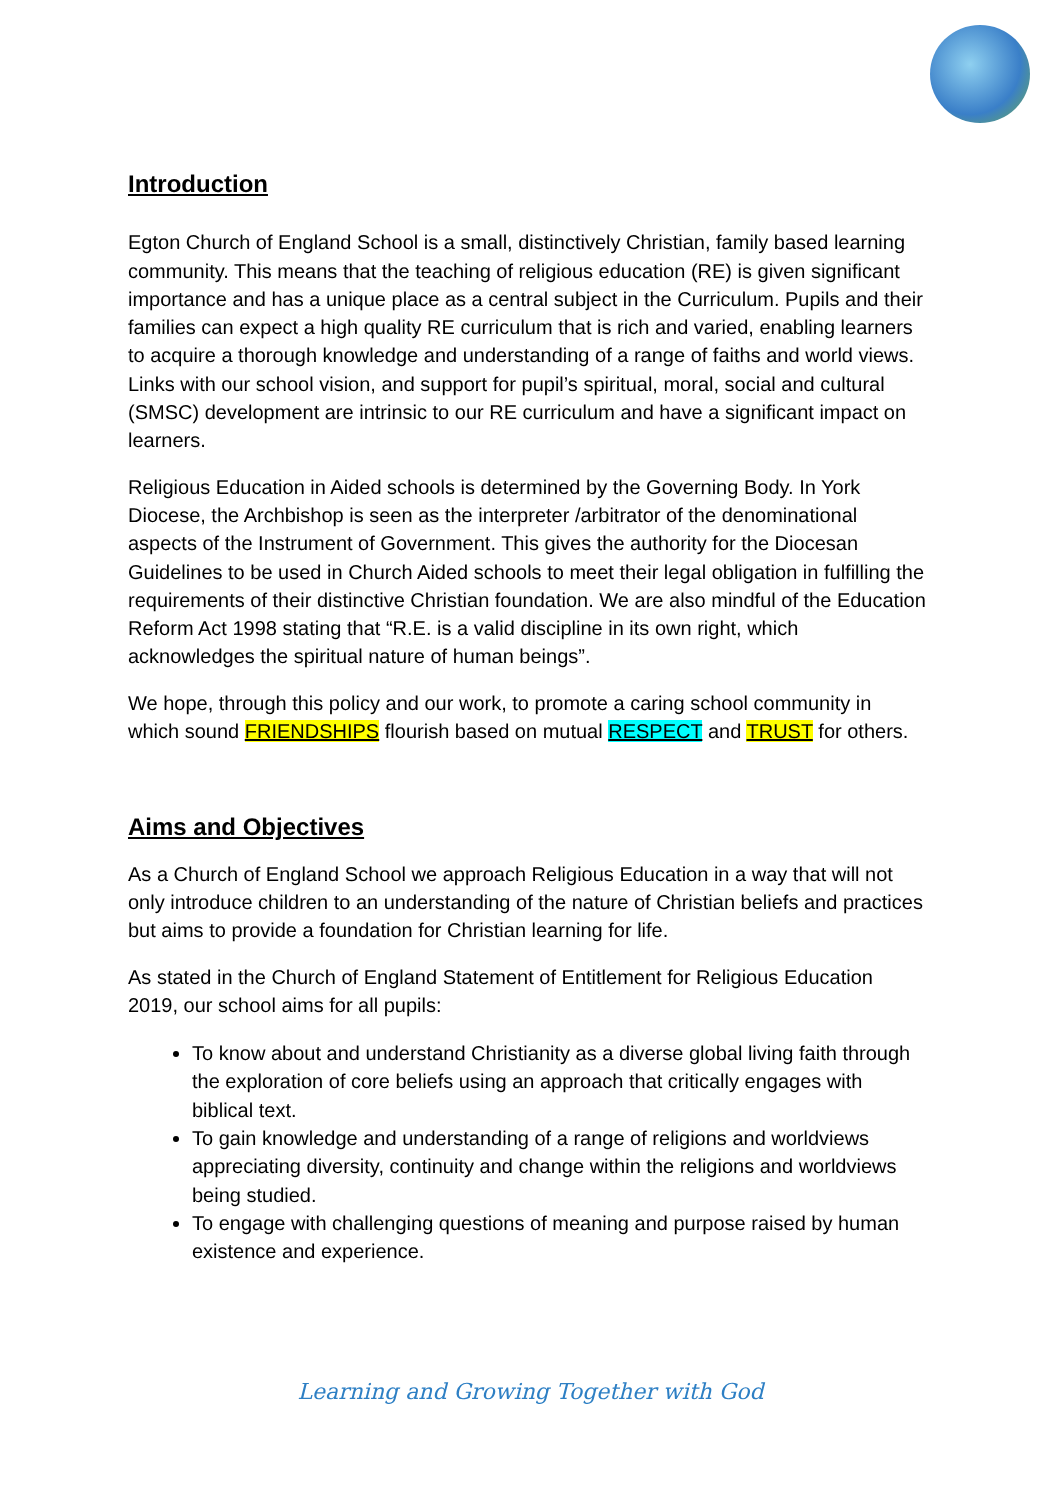Introduction
Egton Church of England School is a small, distinctively Christian, family based learning community. This means that the teaching of religious education (RE) is given significant importance and has a unique place as a central subject in the Curriculum. Pupils and their families can expect a high quality RE curriculum that is rich and varied, enabling learners to acquire a thorough knowledge and understanding of a range of faiths and world views. Links with our school vision, and support for pupil’s spiritual, moral, social and cultural (SMSC) development are intrinsic to our RE curriculum and have a significant impact on learners.
Religious Education in Aided schools is determined by the Governing Body. In York Diocese, the Archbishop is seen as the interpreter /arbitrator of the denominational aspects of the Instrument of Government. This gives the authority for the Diocesan Guidelines to be used in Church Aided schools to meet their legal obligation in fulfilling the requirements of their distinctive Christian foundation. We are also mindful of the Education Reform Act 1998 stating that “R.E. is a valid discipline in its own right, which acknowledges the spiritual nature of human beings”.
We hope, through this policy and our work, to promote a caring school community in which sound FRIENDSHIPS flourish based on mutual RESPECT and TRUST for others.
Aims and Objectives
As a Church of England School we approach Religious Education in a way that will not only introduce children to an understanding of the nature of Christian beliefs and practices but aims to provide a foundation for Christian learning for life.
As stated in the Church of England Statement of Entitlement for Religious Education 2019, our school aims for all pupils:
To know about and understand Christianity as a diverse global living faith through the exploration of core beliefs using an approach that critically engages with biblical text.
To gain knowledge and understanding of a range of religions and worldviews appreciating diversity, continuity and change within the religions and worldviews being studied.
To engage with challenging questions of meaning and purpose raised by human existence and experience.
Learning and Growing Together with God